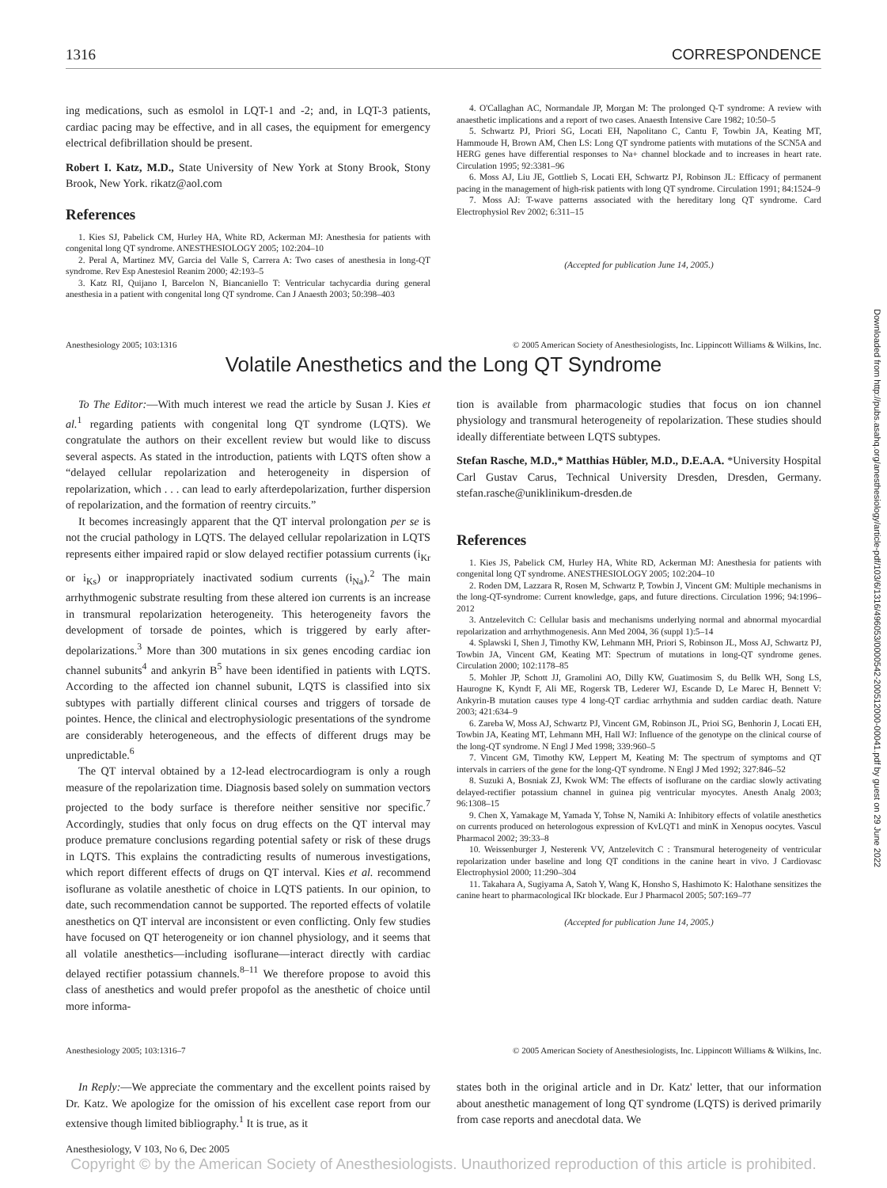1316 CORRESPONDENCE
ing medications, such as esmolol in LQT-1 and -2; and, in LQT-3 patients, cardiac pacing may be effective, and in all cases, the equipment for emergency electrical defibrillation should be present.
Robert I. Katz, M.D., State University of New York at Stony Brook, Stony Brook, New York. rikatz@aol.com
References
1. Kies SJ, Pabelick CM, Hurley HA, White RD, Ackerman MJ: Anesthesia for patients with congenital long QT syndrome. ANESTHESIOLOGY 2005; 102:204–10
2. Peral A, Martinez MV, Garcia del Valle S, Carrera A: Two cases of anesthesia in long-QT syndrome. Rev Esp Anestesiol Reanim 2000; 42:193–5
3. Katz RI, Quijano I, Barcelon N, Biancaniello T: Ventricular tachycardia during general anesthesia in a patient with congenital long QT syndrome. Can J Anaesth 2003; 50:398–403
4. O'Callaghan AC, Normandale JP, Morgan M: The prolonged Q-T syndrome: A review with anaesthetic implications and a report of two cases. Anaesth Intensive Care 1982; 10:50–5
5. Schwartz PJ, Priori SG, Locati EH, Napolitano C, Cantu F, Towbin JA, Keating MT, Hammoude H, Brown AM, Chen LS: Long QT syndrome patients with mutations of the SCN5A and HERG genes have differential responses to Na+ channel blockade and to increases in heart rate. Circulation 1995; 92:3381–96
6. Moss AJ, Liu JE, Gottlieb S, Locati EH, Schwartz PJ, Robinson JL: Efficacy of permanent pacing in the management of high-risk patients with long QT syndrome. Circulation 1991; 84:1524–9
7. Moss AJ: T-wave patterns associated with the hereditary long QT syndrome. Card Electrophysiol Rev 2002; 6:311–15
(Accepted for publication June 14, 2005.)
Anesthesiology 2005; 103:1316 © 2005 American Society of Anesthesiologists, Inc. Lippincott Williams & Wilkins, Inc.
Volatile Anesthetics and the Long QT Syndrome
To The Editor:—With much interest we read the article by Susan J. Kies et al.<sup>1</sup> regarding patients with congenital long QT syndrome (LQTS). We congratulate the authors on their excellent review but would like to discuss several aspects. As stated in the introduction, patients with LQTS often show a “delayed cellular repolarization and heterogeneity in dispersion of repolarization, which . . . can lead to early afterdepolarization, further dispersion of repolarization, and the formation of reentry circuits.”
It becomes increasingly apparent that the QT interval prolongation per se is not the crucial pathology in LQTS. The delayed cellular repolarization in LQTS represents either impaired rapid or slow delayed rectifier potassium currents (i<sub>Kr</sub> or i<sub>Ks</sub>) or inappropriately inactivated sodium currents (i<sub>Na</sub>).<sup>2</sup> The main arrhythmogenic substrate resulting from these altered ion currents is an increase in transmural repolarization heterogeneity. This heterogeneity favors the development of torsade de pointes, which is triggered by early after-depolarizations.<sup>3</sup> More than 300 mutations in six genes encoding cardiac ion channel subunits<sup>4</sup> and ankyrin B<sup>5</sup> have been identified in patients with LQTS. According to the affected ion channel subunit, LQTS is classified into six subtypes with partially different clinical courses and triggers of torsade de pointes. Hence, the clinical and electrophysiologic presentations of the syndrome are considerably heterogeneous, and the effects of different drugs may be unpredictable.<sup>6</sup>
The QT interval obtained by a 12-lead electrocardiogram is only a rough measure of the repolarization time. Diagnosis based solely on summation vectors projected to the body surface is therefore neither sensitive nor specific.<sup>7</sup> Accordingly, studies that only focus on drug effects on the QT interval may produce premature conclusions regarding potential safety or risk of these drugs in LQTS. This explains the contradicting results of numerous investigations, which report different effects of drugs on QT interval. Kies et al. recommend isoflurane as volatile anesthetic of choice in LQTS patients. In our opinion, to date, such recommendation cannot be supported. The reported effects of volatile anesthetics on QT interval are inconsistent or even conflicting. Only few studies have focused on QT heterogeneity or ion channel physiology, and it seems that all volatile anesthetics—including isoflurane—interact directly with cardiac delayed rectifier potassium channels.<sup>8–11</sup> We therefore propose to avoid this class of anesthetics and would prefer propofol as the anesthetic of choice until more informa-
tion is available from pharmacologic studies that focus on ion channel physiology and transmural heterogeneity of repolarization. These studies should ideally differentiate between LQTS subtypes.
Stefan Rasche, M.D.,* Matthias Hübler, M.D., D.E.A.A. *University Hospital Carl Gustav Carus, Technical University Dresden, Dresden, Germany. stefan.rasche@uniklinikum-dresden.de
References
1. Kies JS, Pabelick CM, Hurley HA, White RD, Ackerman MJ: Anesthesia for patients with congenital long QT syndrome. ANESTHESIOLOGY 2005; 102:204–10
2. Roden DM, Lazzara R, Rosen M, Schwartz P, Towbin J, Vincent GM: Multiple mechanisms in the long-QT-syndrome: Current knowledge, gaps, and future directions. Circulation 1996; 94:1996–2012
3. Antzelevitch C: Cellular basis and mechanisms underlying normal and abnormal myocardial repolarization and arrhythmogenesis. Ann Med 2004, 36 (suppl 1):5–14
4. Splawski I, Shen J, Timothy KW, Lehmann MH, Priori S, Robinson JL, Moss AJ, Schwartz PJ, Towbin JA, Vincent GM, Keating MT: Spectrum of mutations in long-QT syndrome genes. Circulation 2000; 102:1178–85
5. Mohler JP, Schott JJ, Gramolini AO, Dilly KW, Guatimosim S, du Bellk WH, Song LS, Haurogne K, Kyndt F, Ali ME, Rogersk TB, Lederer WJ, Escande D, Le Marec H, Bennett V: Ankyrin-B mutation causes type 4 long-QT cardiac arrhythmia and sudden cardiac death. Nature 2003; 421:634–9
6. Zareba W, Moss AJ, Schwartz PJ, Vincent GM, Robinson JL, Prioi SG, Benhorin J, Locati EH, Towbin JA, Keating MT, Lehmann MH, Hall WJ: Influence of the genotype on the clinical course of the long-QT syndrome. N Engl J Med 1998; 339:960–5
7. Vincent GM, Timothy KW, Leppert M, Keating M: The spectrum of symptoms and QT intervals in carriers of the gene for the long-QT syndrome. N Engl J Med 1992; 327:846–52
8. Suzuki A, Bosniak ZJ, Kwok WM: The effects of isoflurane on the cardiac slowly activating delayed-rectifier potassium channel in guinea pig ventricular myocytes. Anesth Analg 2003; 96:1308–15
9. Chen X, Yamakage M, Yamada Y, Tohse N, Namiki A: Inhibitory effects of volatile anesthetics on currents produced on heterologous expression of KvLQT1 and minK in Xenopus oocytes. Vascul Pharmacol 2002; 39:33–8
10. Weissenburger J, Nesterenk VV, Antzelevitch C : Transmural heterogeneity of ventricular repolarization under baseline and long QT conditions in the canine heart in vivo. J Cardiovasc Electrophysiol 2000; 11:290–304
11. Takahara A, Sugiyama A, Satoh Y, Wang K, Honsho S, Hashimoto K: Halothane sensitizes the canine heart to pharmacological IKr blockade. Eur J Pharmacol 2005; 507:169–77
(Accepted for publication June 14, 2005.)
Anesthesiology 2005; 103:1316–7 © 2005 American Society of Anesthesiologists, Inc. Lippincott Williams & Wilkins, Inc.
In Reply:—We appreciate the commentary and the excellent points raised by Dr. Katz. We apologize for the omission of his excellent case report from our extensive though limited bibliography.<sup>1</sup> It is true, as it
states both in the original article and in Dr. Katz' letter, that our information about anesthetic management of long QT syndrome (LQTS) is derived primarily from case reports and anecdotal data. We
Anesthesiology, V 103, No 6, Dec 2005
Copyright © by the American Society of Anesthesiologists. Unauthorized reproduction of this article is prohibited.
Downloaded from http://pubs.asahq.org/anesthesiology/article-pdf/103/6/1316/496053/0000542-200512000-00041.pdf by guest on 29 June 2022